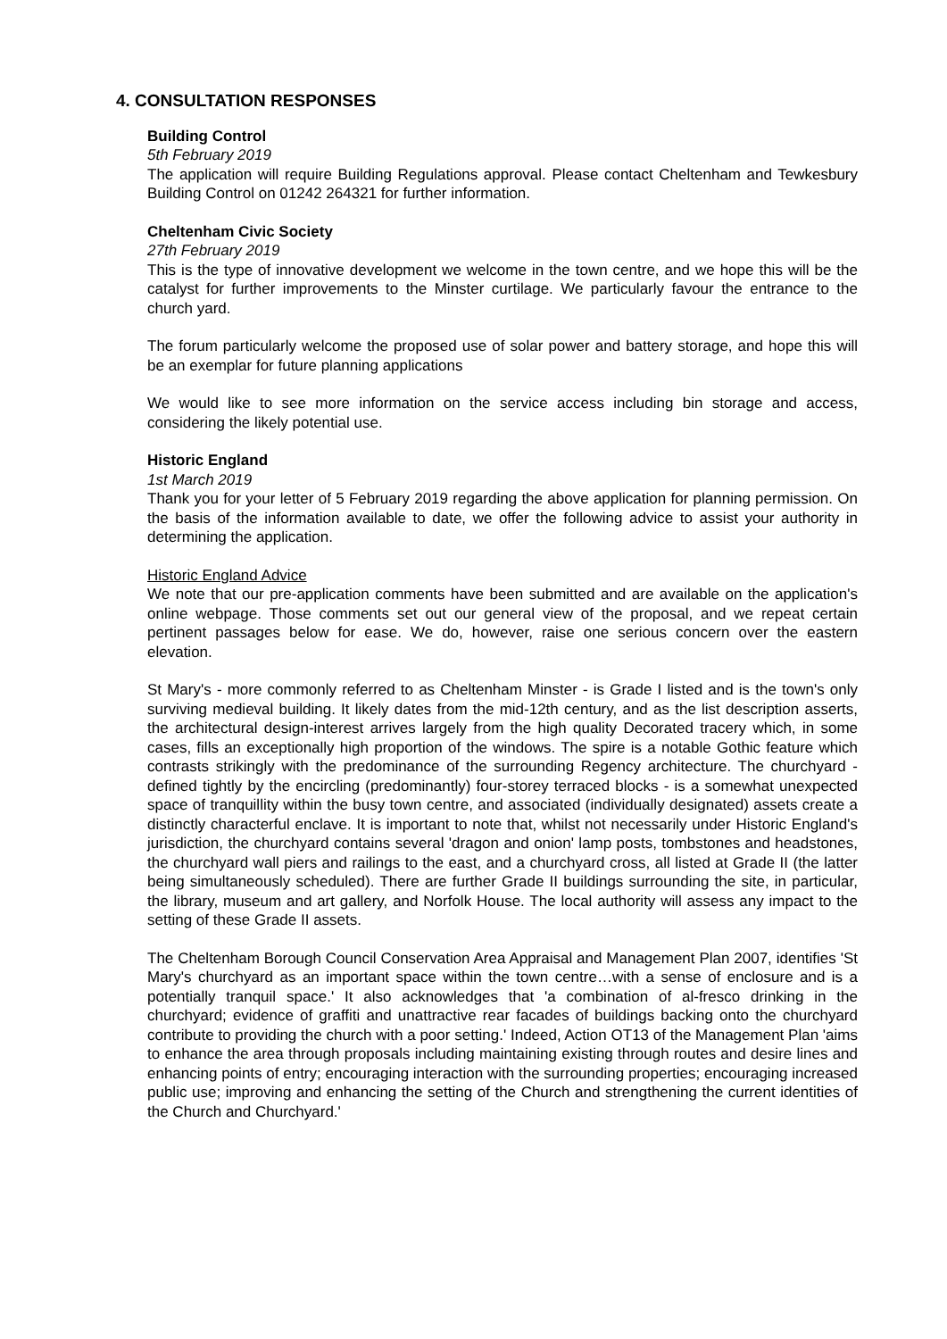4. CONSULTATION RESPONSES
Building Control
5th February 2019
The application will require Building Regulations approval. Please contact Cheltenham and Tewkesbury Building Control on 01242 264321 for further information.
Cheltenham Civic Society
27th February 2019
This is the type of innovative development we welcome in the town centre, and we hope this will be the catalyst for further improvements to the Minster curtilage. We particularly favour the entrance to the church yard.
The forum particularly welcome the proposed use of solar power and battery storage, and hope this will be an exemplar for future planning applications
We would like to see more information on the service access including bin storage and access, considering the likely potential use.
Historic England
1st March 2019
Thank you for your letter of 5 February 2019 regarding the above application for planning permission. On the basis of the information available to date, we offer the following advice to assist your authority in determining the application.
Historic England Advice
We note that our pre-application comments have been submitted and are available on the application's online webpage. Those comments set out our general view of the proposal, and we repeat certain pertinent passages below for ease. We do, however, raise one serious concern over the eastern elevation.
St Mary's - more commonly referred to as Cheltenham Minster - is Grade I listed and is the town's only surviving medieval building. It likely dates from the mid-12th century, and as the list description asserts, the architectural design-interest arrives largely from the high quality Decorated tracery which, in some cases, fills an exceptionally high proportion of the windows. The spire is a notable Gothic feature which contrasts strikingly with the predominance of the surrounding Regency architecture. The churchyard - defined tightly by the encircling (predominantly) four-storey terraced blocks - is a somewhat unexpected space of tranquillity within the busy town centre, and associated (individually designated) assets create a distinctly characterful enclave. It is important to note that, whilst not necessarily under Historic England's jurisdiction, the churchyard contains several 'dragon and onion' lamp posts, tombstones and headstones, the churchyard wall piers and railings to the east, and a churchyard cross, all listed at Grade II (the latter being simultaneously scheduled). There are further Grade II buildings surrounding the site, in particular, the library, museum and art gallery, and Norfolk House. The local authority will assess any impact to the setting of these Grade II assets.
The Cheltenham Borough Council Conservation Area Appraisal and Management Plan 2007, identifies 'St Mary's churchyard as an important space within the town centre…with a sense of enclosure and is a potentially tranquil space.' It also acknowledges that 'a combination of al-fresco drinking in the churchyard; evidence of graffiti and unattractive rear facades of buildings backing onto the churchyard contribute to providing the church with a poor setting.' Indeed, Action OT13 of the Management Plan 'aims to enhance the area through proposals including maintaining existing through routes and desire lines and enhancing points of entry; encouraging interaction with the surrounding properties; encouraging increased public use; improving and enhancing the setting of the Church and strengthening the current identities of the Church and Churchyard.'